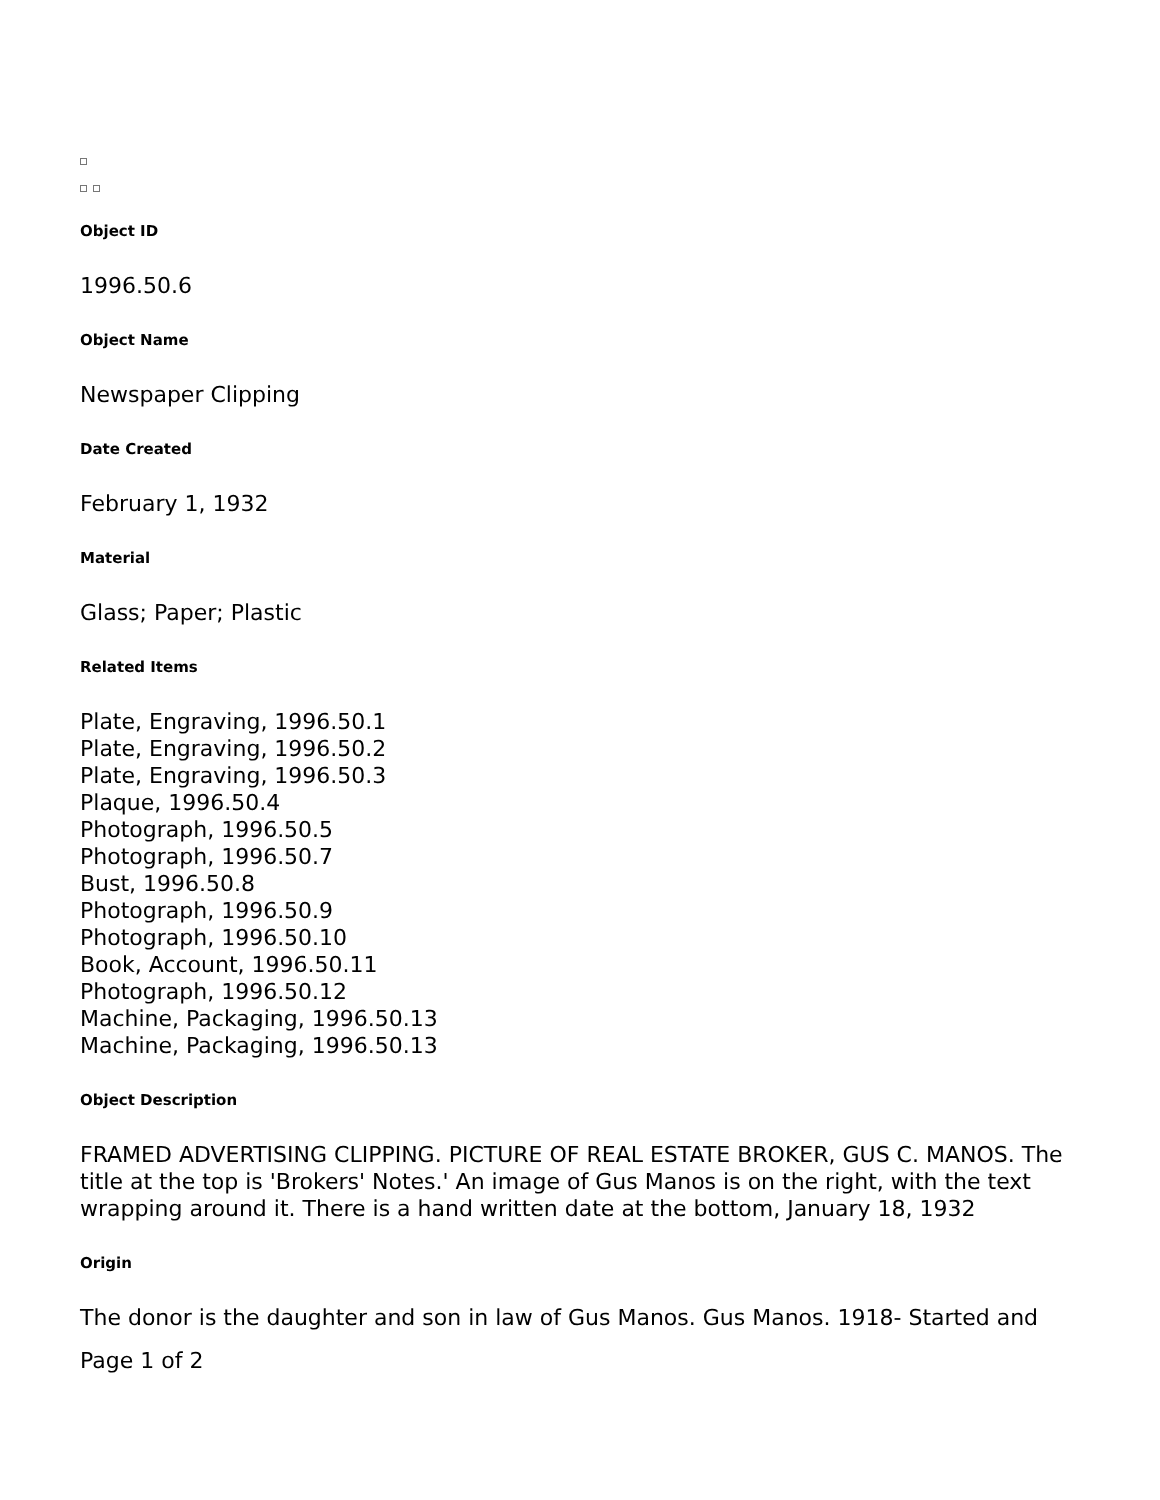Object ID
1996.50.6
Object Name
Newspaper Clipping
Date Created
February 1, 1932
Material
Glass; Paper; Plastic
Related Items
Plate, Engraving, 1996.50.1
Plate, Engraving, 1996.50.2
Plate, Engraving, 1996.50.3
Plaque, 1996.50.4
Photograph, 1996.50.5
Photograph, 1996.50.7
Bust, 1996.50.8
Photograph, 1996.50.9
Photograph, 1996.50.10
Book, Account, 1996.50.11
Photograph, 1996.50.12
Machine, Packaging, 1996.50.13
Machine, Packaging, 1996.50.13
Object Description
FRAMED ADVERTISING CLIPPING. PICTURE OF REAL ESTATE BROKER, GUS C. MANOS. The title at the top is 'Brokers' Notes.' An image of Gus Manos is on the right, with the text wrapping around it. There is a hand written date at the bottom, January 18, 1932
Origin
The donor is the daughter and son in law of Gus Manos. Gus Manos. 1918- Started and
Page 1 of 2